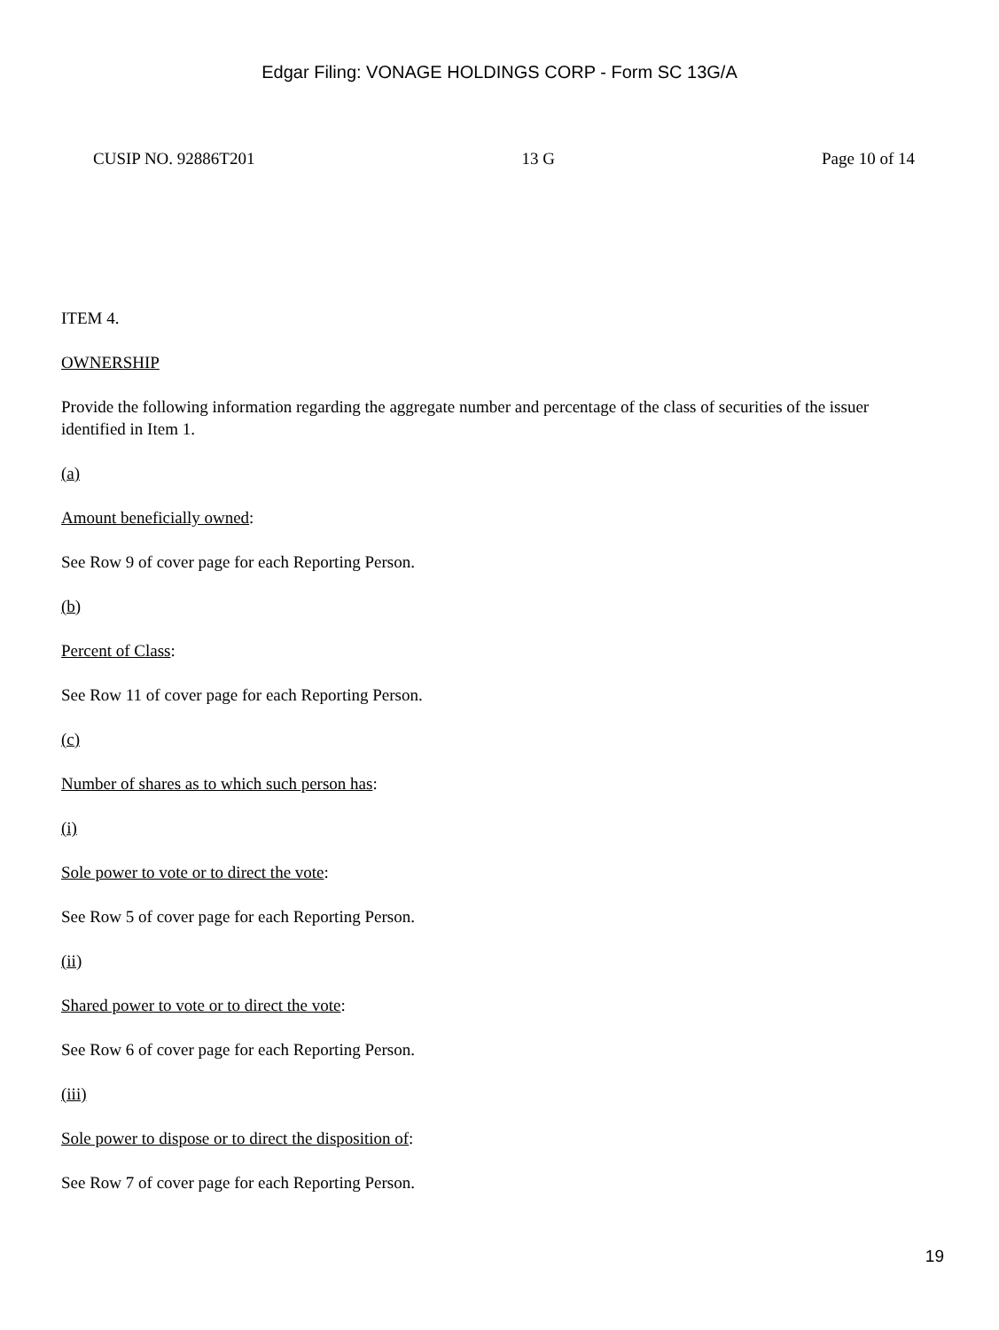Edgar Filing: VONAGE HOLDINGS CORP - Form SC 13G/A
CUSIP NO. 92886T201 13 G Page 10 of 14
ITEM 4.
OWNERSHIP
Provide the following information regarding the aggregate number and percentage of the class of securities of the issuer identified in Item 1.
(a)
Amount beneficially owned:
See Row 9 of cover page for each Reporting Person.
(b)
Percent of Class:
See Row 11 of cover page for each Reporting Person.
(c)
Number of shares as to which such person has:
(i)
Sole power to vote or to direct the vote:
See Row 5 of cover page for each Reporting Person.
(ii)
Shared power to vote or to direct the vote:
See Row 6 of cover page for each Reporting Person.
(iii)
Sole power to dispose or to direct the disposition of:
See Row 7 of cover page for each Reporting Person.
19